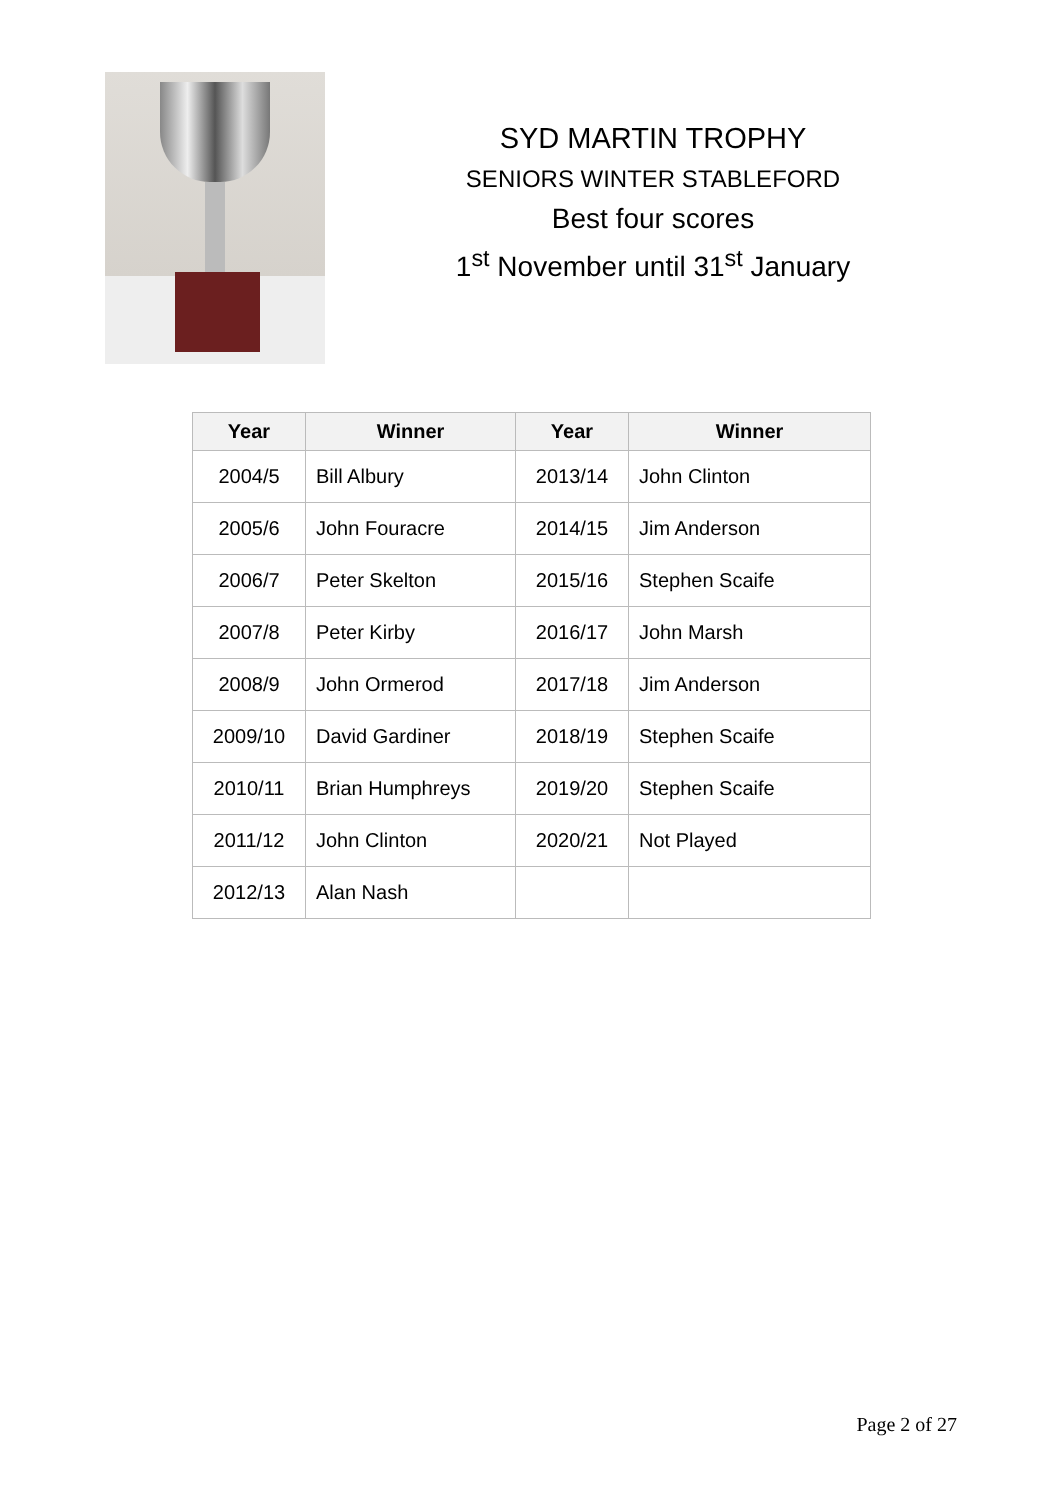SYD MARTIN TROPHY
SENIORS WINTER STABLEFORD
Best four scores
1<sup>st</sup> November until 31<sup>st</sup> January
| Year | Winner | Year | Winner |
| --- | --- | --- | --- |
| 2004/5 | Bill Albury | 2013/14 | John Clinton |
| 2005/6 | John Fouracre | 2014/15 | Jim Anderson |
| 2006/7 | Peter Skelton | 2015/16 | Stephen Scaife |
| 2007/8 | Peter Kirby | 2016/17 | John Marsh |
| 2008/9 | John Ormerod | 2017/18 | Jim Anderson |
| 2009/10 | David Gardiner | 2018/19 | Stephen Scaife |
| 2010/11 | Brian Humphreys | 2019/20 | Stephen Scaife |
| 2011/12 | John Clinton | 2020/21 | Not Played |
| 2012/13 | Alan Nash | | |
Page 2 of 27